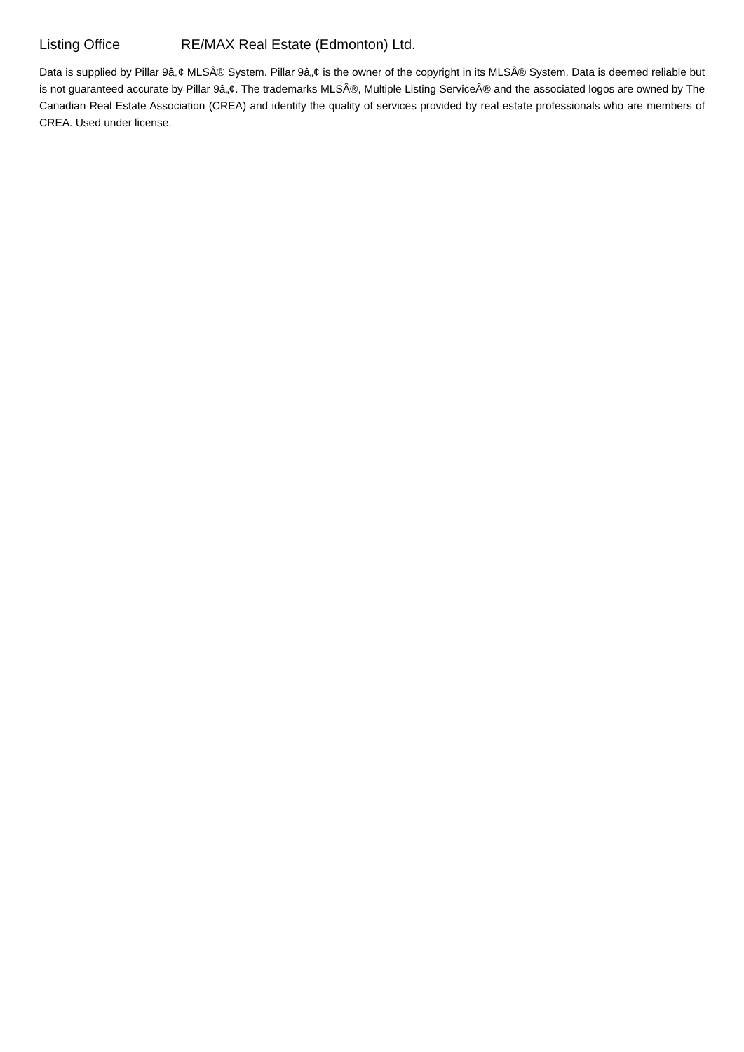Listing Office RE/MAX Real Estate (Edmonton) Ltd.
Data is supplied by Pillar 9â„¢ MLSÂ® System. Pillar 9â„¢ is the owner of the copyright in its MLSÂ® System. Data is deemed reliable but is not guaranteed accurate by Pillar 9â„¢. The trademarks MLSÂ®, Multiple Listing ServiceÂ® and the associated logos are owned by The Canadian Real Estate Association (CREA) and identify the quality of services provided by real estate professionals who are members of CREA. Used under license.